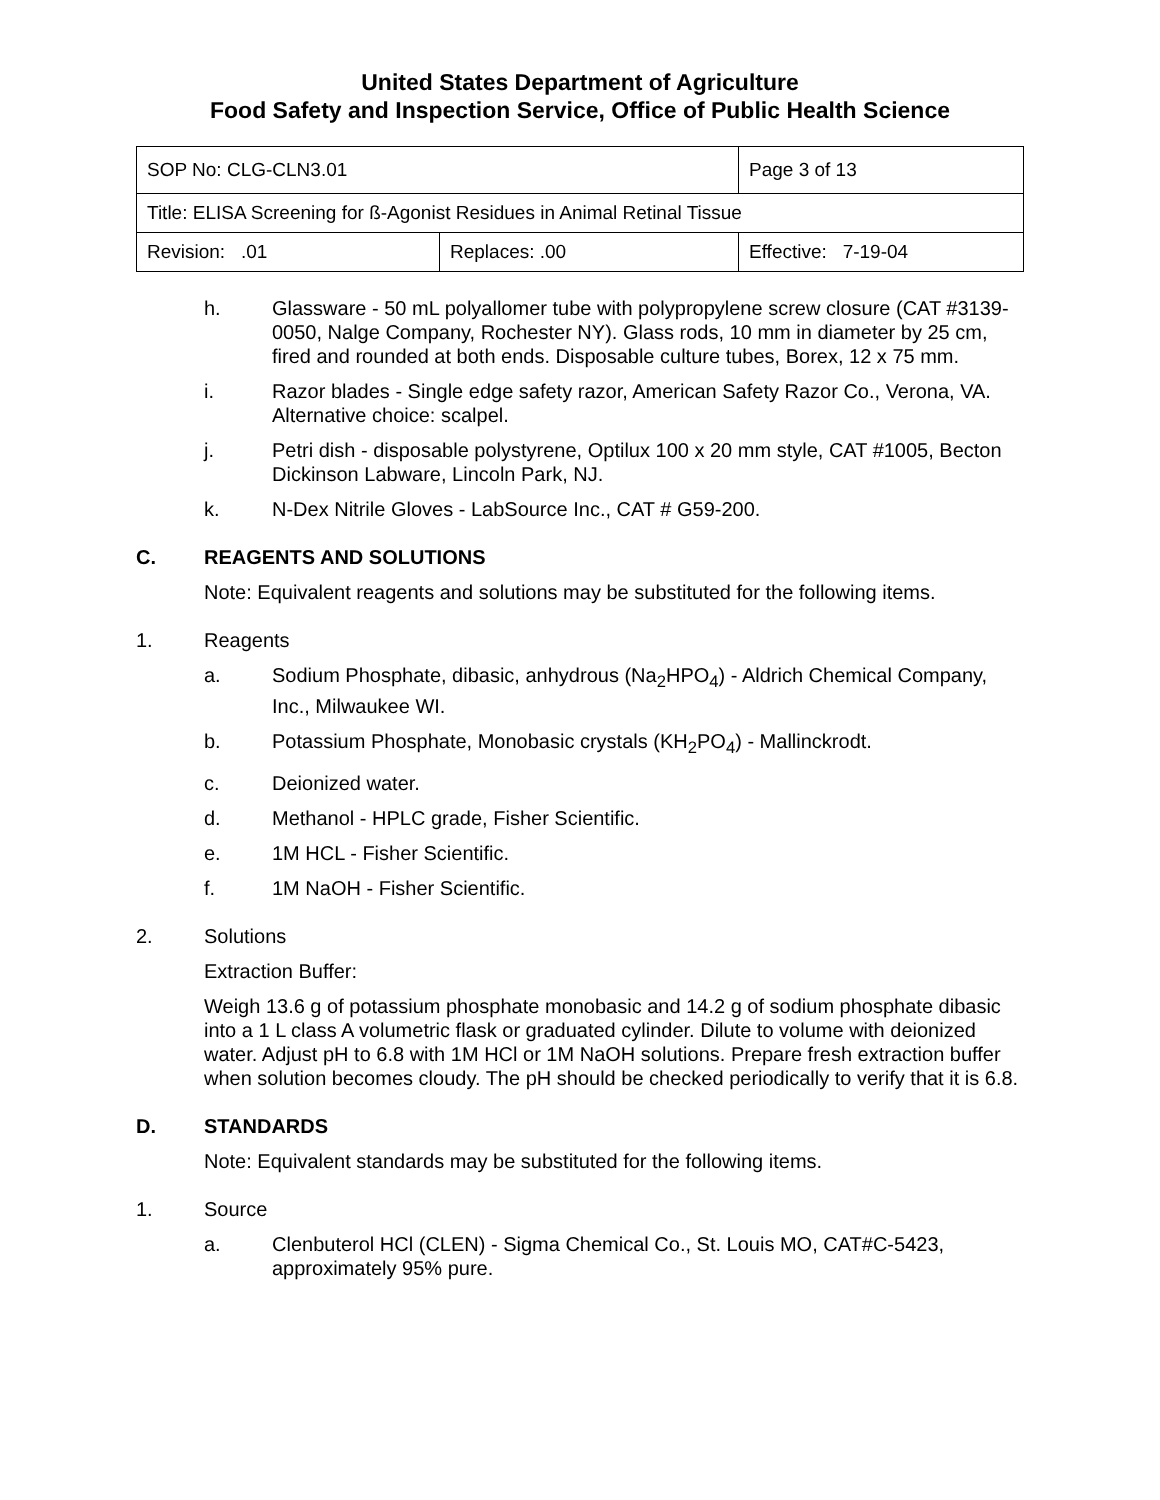United States Department of Agriculture
Food Safety and Inspection Service, Office of Public Health Science
| SOP No: CLG-CLN3.01 | | Page 3 of 13 |
| Title: ELISA Screening for ß-Agonist Residues in Animal Retinal Tissue | | |
| Revision: .01 | Replaces: .00 | Effective: 7-19-04 |
h. Glassware - 50 mL polyallomer tube with polypropylene screw closure (CAT #3139-0050, Nalge Company, Rochester NY). Glass rods, 10 mm in diameter by 25 cm, fired and rounded at both ends. Disposable culture tubes, Borex, 12 x 75 mm.
i. Razor blades - Single edge safety razor, American Safety Razor Co., Verona, VA. Alternative choice: scalpel.
j. Petri dish - disposable polystyrene, Optilux 100 x 20 mm style, CAT #1005, Becton Dickinson Labware, Lincoln Park, NJ.
k. N-Dex Nitrile Gloves - LabSource Inc., CAT # G59-200.
C. REAGENTS AND SOLUTIONS
Note: Equivalent reagents and solutions may be substituted for the following items.
1. Reagents
a. Sodium Phosphate, dibasic, anhydrous (Na<sub>2</sub>HPO<sub>4</sub>) - Aldrich Chemical Company, Inc., Milwaukee WI.
b. Potassium Phosphate, Monobasic crystals (KH<sub>2</sub>PO<sub>4</sub>) - Mallinckrodt.
c. Deionized water.
d. Methanol - HPLC grade, Fisher Scientific.
e. 1M HCL - Fisher Scientific.
f. 1M NaOH - Fisher Scientific.
2. Solutions
Extraction Buffer:
Weigh 13.6 g of potassium phosphate monobasic and 14.2 g of sodium phosphate dibasic into a 1 L class A volumetric flask or graduated cylinder. Dilute to volume with deionized water. Adjust pH to 6.8 with 1M HCl or 1M NaOH solutions. Prepare fresh extraction buffer when solution becomes cloudy. The pH should be checked periodically to verify that it is 6.8.
D. STANDARDS
Note: Equivalent standards may be substituted for the following items.
1. Source
a. Clenbuterol HCl (CLEN) - Sigma Chemical Co., St. Louis MO, CAT#C-5423, approximately 95% pure.